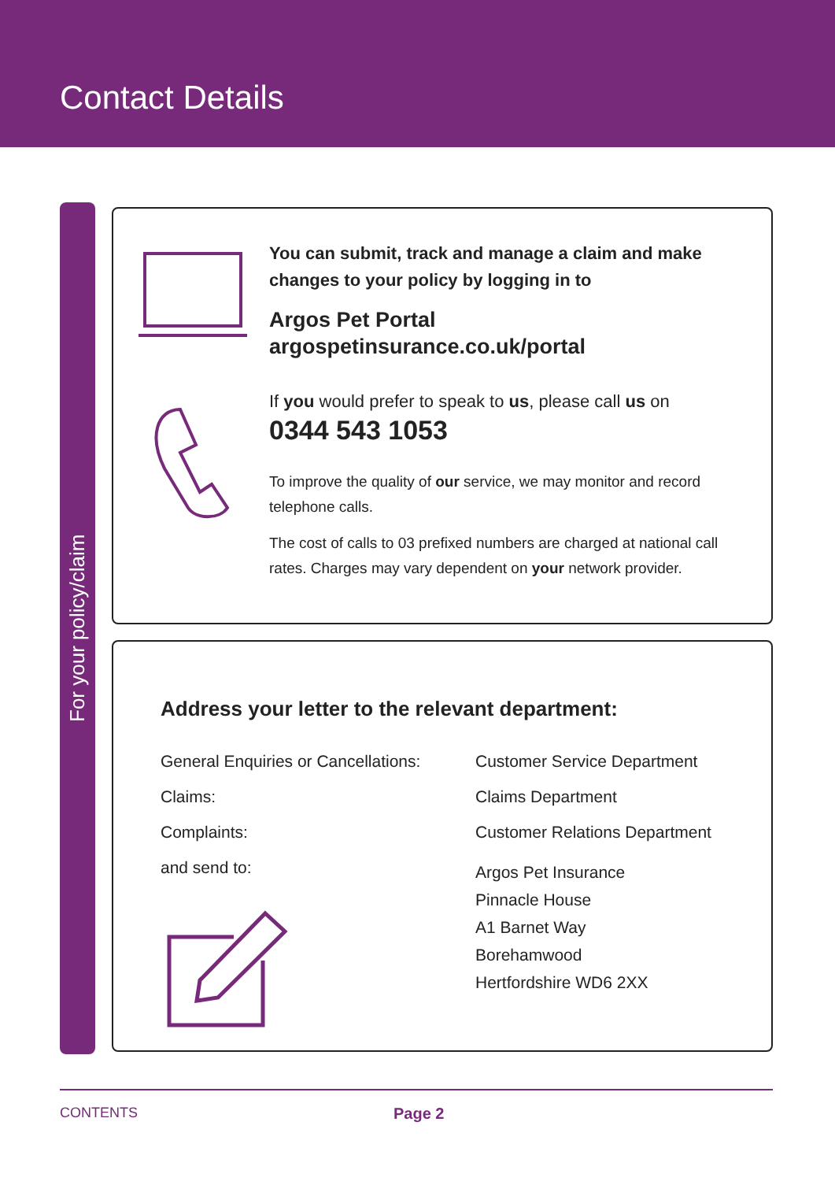Contact Details
For your policy/claim
You can submit, track and manage a claim and make changes to your policy by logging in to
Argos Pet Portal
argospetinsurance.co.uk/portal
If you would prefer to speak to us, please call us on
0344 543 1053
To improve the quality of our service, we may monitor and record telephone calls.
The cost of calls to 03 prefixed numbers are charged at national call rates. Charges may vary dependent on your network provider.
Address your letter to the relevant department:
| General Enquiries or Cancellations: | Customer Service Department |
| Claims: | Claims Department |
| Complaints: | Customer Relations Department |
| and send to: | Argos Pet Insurance Pinnacle House A1 Barnet Way Borehamwood Hertfordshire WD6 2XX |
CONTENTS Page 2